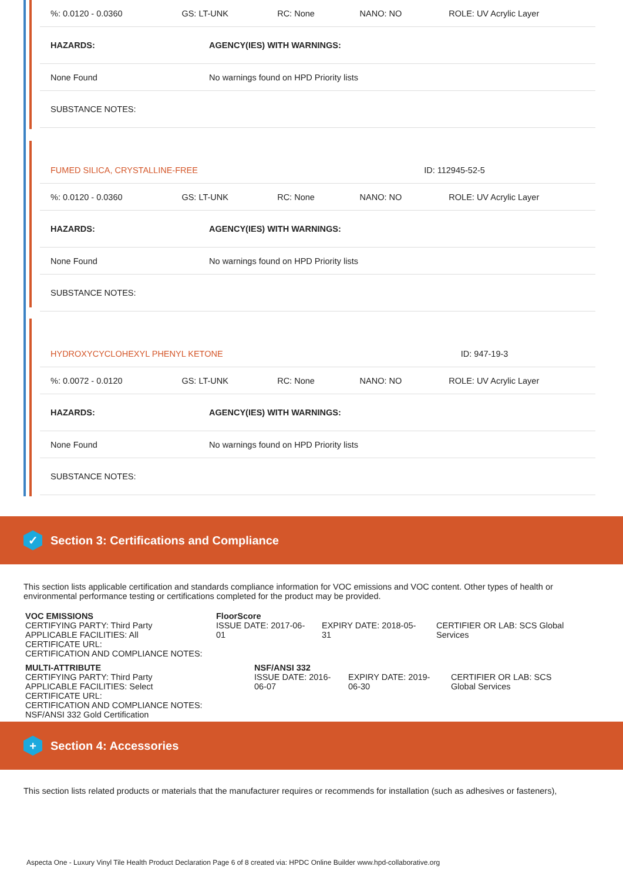| %: 0.0120 - 0.0360 | GS: LT-UNK | RC: None | NANO: NO | ROLE: UV Acrylic Layer |
| HAZARDS: | AGENCY(IES) WITH WARNINGS: |
| None Found | No warnings found on HPD Priority lists |
| SUBSTANCE NOTES: | |
| FUMED SILICA, CRYSTALLINE-FREE | ID: 112945-52-5 |
| %: 0.0120 - 0.0360 | GS: LT-UNK | RC: None | NANO: NO | ROLE: UV Acrylic Layer |
| HAZARDS: | AGENCY(IES) WITH WARNINGS: |
| None Found | No warnings found on HPD Priority lists |
| SUBSTANCE NOTES: | |
| HYDROXYCYCLOHEXYL PHENYL KETONE | ID: 947-19-3 |
| %: 0.0072 - 0.0120 | GS: LT-UNK | RC: None | NANO: NO | ROLE: UV Acrylic Layer |
| HAZARDS: | AGENCY(IES) WITH WARNINGS: |
| None Found | No warnings found on HPD Priority lists |
| SUBSTANCE NOTES: | |
✓
Section 3: Certifications and Compliance
This section lists applicable certification and standards compliance information for VOC emissions and VOC content. Other types of health or environmental performance testing or certifications completed for the product may be provided.
VOC EMISSIONS
CERTIFYING PARTY: Third Party
APPLICABLE FACILITIES: All
CERTIFICATE URL:
CERTIFICATION AND COMPLIANCE NOTES:
FloorScore
ISSUE DATE: 2017-06-01
EXPIRY DATE: 2018-05-31
CERTIFIER OR LAB: SCS Global Services
MULTI-ATTRIBUTE
CERTIFYING PARTY: Third Party
APPLICABLE FACILITIES: Select
CERTIFICATE URL:
CERTIFICATION AND COMPLIANCE NOTES:
NSF/ANSI 332 Gold Certification
NSF/ANSI 332
ISSUE DATE: 2016-06-07
EXPIRY DATE: 2019-06-30
CERTIFIER OR LAB: SCS Global Services
+
Section 4: Accessories
This section lists related products or materials that the manufacturer requires or recommends for installation (such as adhesives or fasteners),
Aspecta One - Luxury Vinyl Tile Health Product Declaration Page 6 of 8 created via: HPDC Online Builder www.hpd-collaborative.org